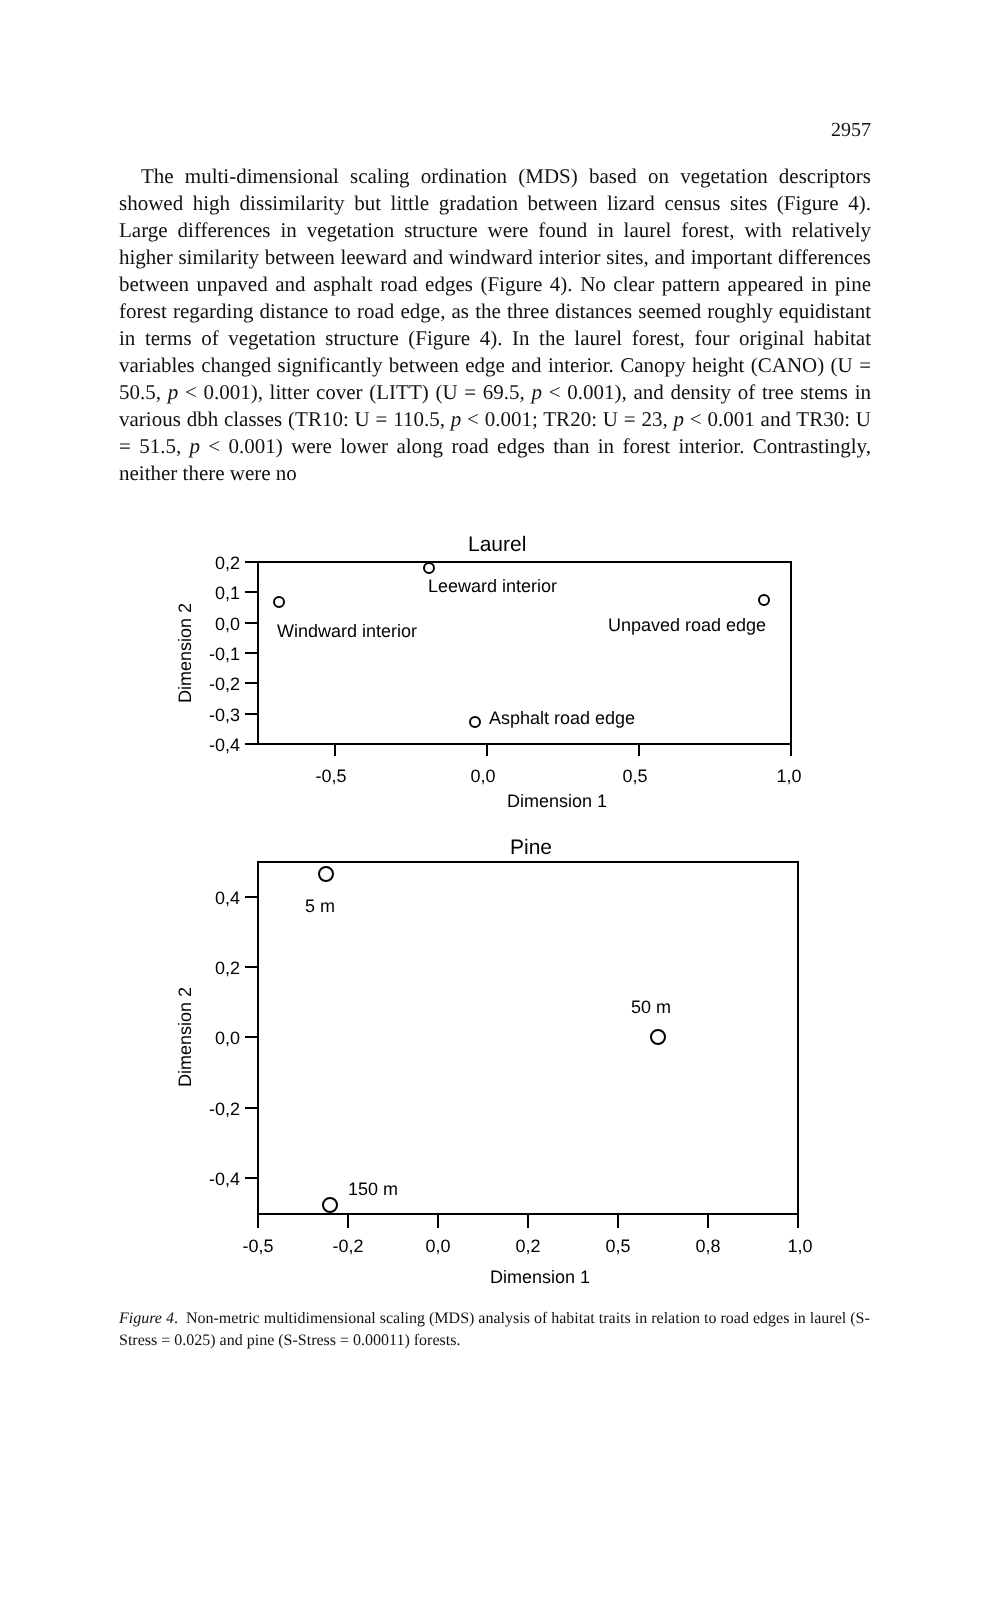2957
The multi-dimensional scaling ordination (MDS) based on vegetation descriptors showed high dissimilarity but little gradation between lizard census sites (Figure 4). Large differences in vegetation structure were found in laurel forest, with relatively higher similarity between leeward and windward interior sites, and important differences between unpaved and asphalt road edges (Figure 4). No clear pattern appeared in pine forest regarding distance to road edge, as the three distances seemed roughly equidistant in terms of vegetation structure (Figure 4). In the laurel forest, four original habitat variables changed significantly between edge and interior. Canopy height (CANO) (U = 50.5, p < 0.001), litter cover (LITT) (U = 69.5, p < 0.001), and density of tree stems in various dbh classes (TR10: U = 110.5, p < 0.001; TR20: U = 23, p < 0.001 and TR30: U = 51.5, p < 0.001) were lower along road edges than in forest interior. Contrastingly, neither there were no
Laurel
0,2
0,1
0,0
-0,1
-0,2
-0,3
-0,4
Leeward interior
Windward interior
Unpaved road edge
Asphalt road edge
-0,5
0,0
0,5
1,0
Dimension 1
Dimension 2
Pine
0,4
0,2
0,0
-0,2
-0,4
5 m
50 m
150 m
-0,5
-0,2
0,0
0,2
0,5
0,8
1,0
Dimension 1
Dimension 2
Figure 4. Non-metric multidimensional scaling (MDS) analysis of habitat traits in relation to road edges in laurel (S-Stress = 0.025) and pine (S-Stress = 0.00011) forests.